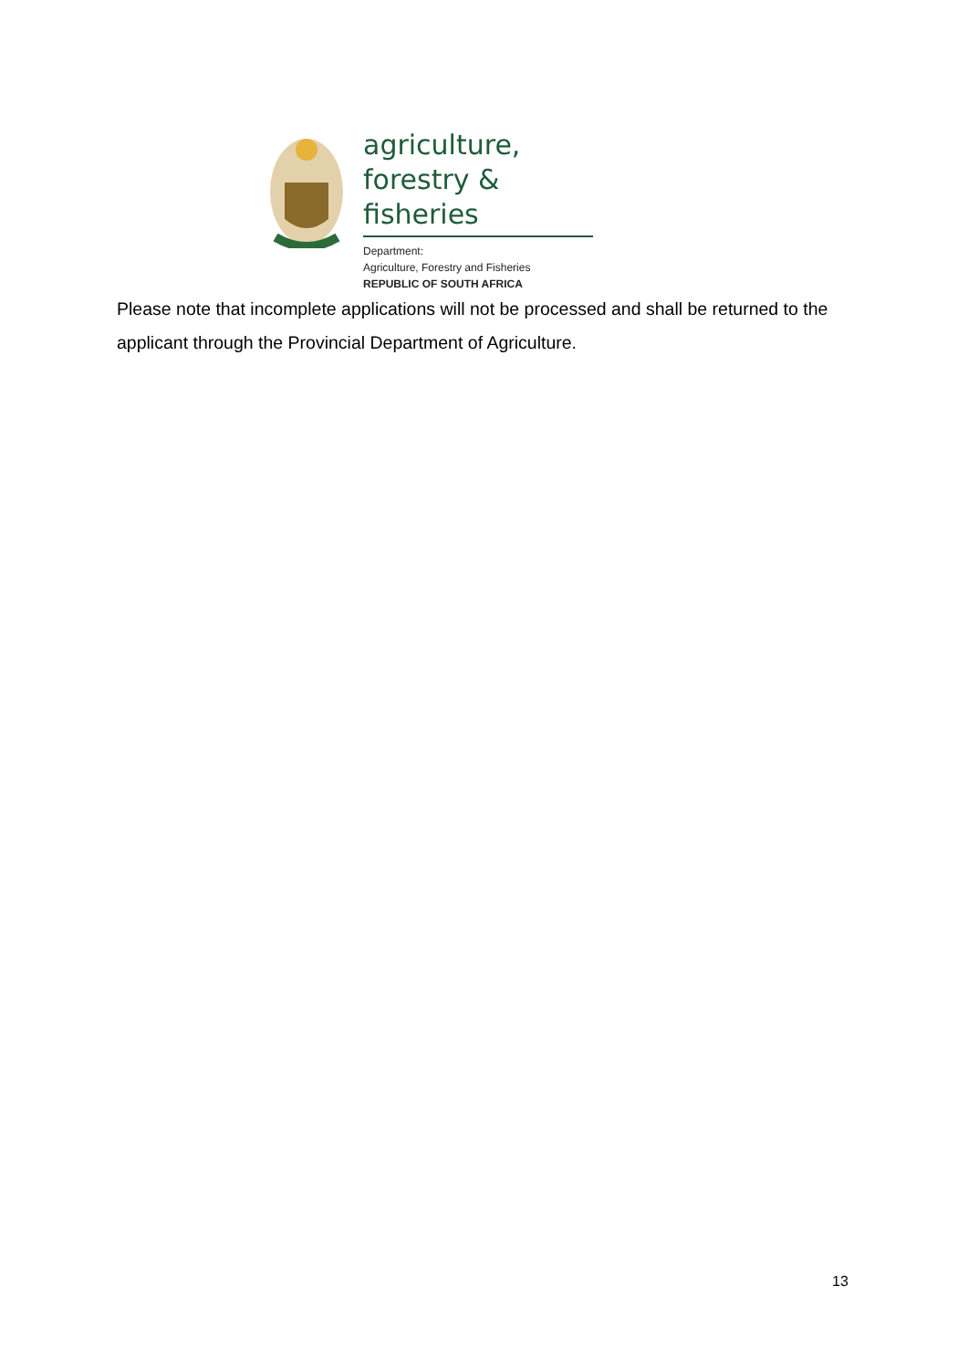agriculture,
forestry & fisheries
Department:
Agriculture, Forestry and Fisheries
REPUBLIC OF SOUTH AFRICA
Please note that incomplete applications will not be processed and shall be returned to the applicant through the Provincial Department of Agriculture.
13